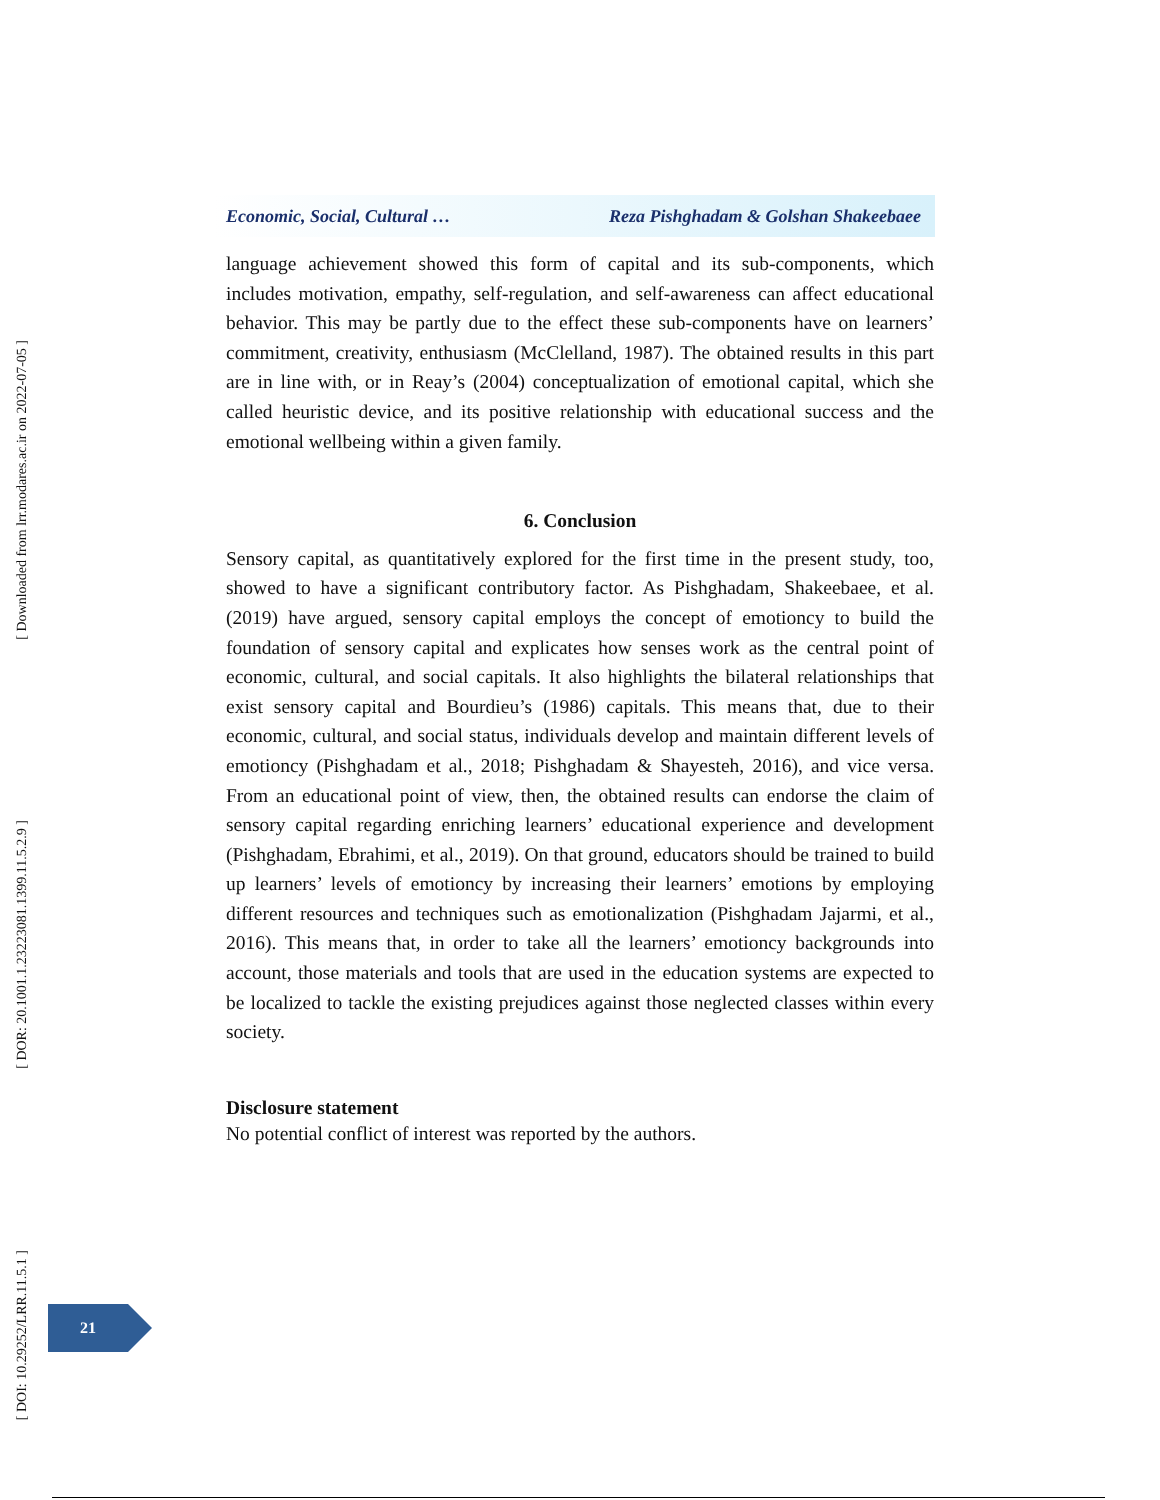[ Downloaded from lrr.modares.ac.ir on 2022-07-05 ]
[ DOR: 20.1001.1.23223081.1399.11.5.2.9 ]
[ DOI: 10.29252/LRR.11.5.1 ]
Economic, Social, Cultural … Reza Pishghadam & Golshan Shakeebaee
language achievement showed this form of capital and its sub-components, which includes motivation, empathy, self-regulation, and self-awareness can affect educational behavior. This may be partly due to the effect these sub-components have on learners’ commitment, creativity, enthusiasm (McClelland, 1987). The obtained results in this part are in line with, or in Reay’s (2004) conceptualization of emotional capital, which she called heuristic device, and its positive relationship with educational success and the emotional wellbeing within a given family.
6. Conclusion
Sensory capital, as quantitatively explored for the first time in the present study, too, showed to have a significant contributory factor. As Pishghadam, Shakeebaee, et al. (2019) have argued, sensory capital employs the concept of emotioncy to build the foundation of sensory capital and explicates how senses work as the central point of economic, cultural, and social capitals. It also highlights the bilateral relationships that exist sensory capital and Bourdieu’s (1986) capitals. This means that, due to their economic, cultural, and social status, individuals develop and maintain different levels of emotioncy (Pishghadam et al., 2018; Pishghadam & Shayesteh, 2016), and vice versa. From an educational point of view, then, the obtained results can endorse the claim of sensory capital regarding enriching learners’ educational experience and development (Pishghadam, Ebrahimi, et al., 2019). On that ground, educators should be trained to build up learners’ levels of emotioncy by increasing their learners’ emotions by employing different resources and techniques such as emotionalization (Pishghadam Jajarmi, et al., 2016). This means that, in order to take all the learners’ emotioncy backgrounds into account, those materials and tools that are used in the education systems are expected to be localized to tackle the existing prejudices against those neglected classes within every society.
Disclosure statement
No potential conflict of interest was reported by the authors.
21